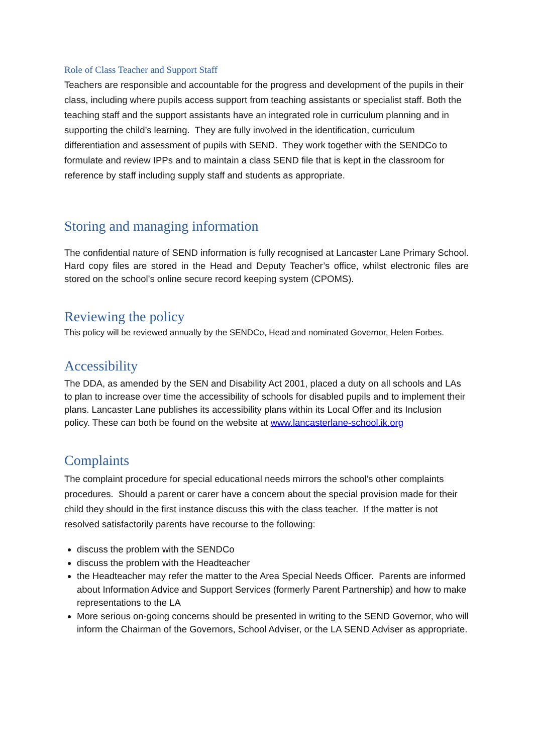Role of Class Teacher and Support Staff
Teachers are responsible and accountable for the progress and development of the pupils in their class, including where pupils access support from teaching assistants or specialist staff. Both the teaching staff and the support assistants have an integrated role in curriculum planning and in supporting the child’s learning. They are fully involved in the identification, curriculum differentiation and assessment of pupils with SEND. They work together with the SENDCo to formulate and review IPPs and to maintain a class SEND file that is kept in the classroom for reference by staff including supply staff and students as appropriate.
Storing and managing information
The confidential nature of SEND information is fully recognised at Lancaster Lane Primary School. Hard copy files are stored in the Head and Deputy Teacher’s office, whilst electronic files are stored on the school’s online secure record keeping system (CPOMS).
Reviewing the policy
This policy will be reviewed annually by the SENDCo, Head and nominated Governor, Helen Forbes.
Accessibility
The DDA, as amended by the SEN and Disability Act 2001, placed a duty on all schools and LAs to plan to increase over time the accessibility of schools for disabled pupils and to implement their plans. Lancaster Lane publishes its accessibility plans within its Local Offer and its Inclusion policy. These can both be found on the website at www.lancasterlane-school.ik.org
Complaints
The complaint procedure for special educational needs mirrors the school’s other complaints procedures. Should a parent or carer have a concern about the special provision made for their child they should in the first instance discuss this with the class teacher. If the matter is not resolved satisfactorily parents have recourse to the following:
discuss the problem with the SENDCo
discuss the problem with the Headteacher
the Headteacher may refer the matter to the Area Special Needs Officer. Parents are informed about Information Advice and Support Services (formerly Parent Partnership) and how to make representations to the LA
More serious on-going concerns should be presented in writing to the SEND Governor, who will inform the Chairman of the Governors, School Adviser, or the LA SEND Adviser as appropriate.